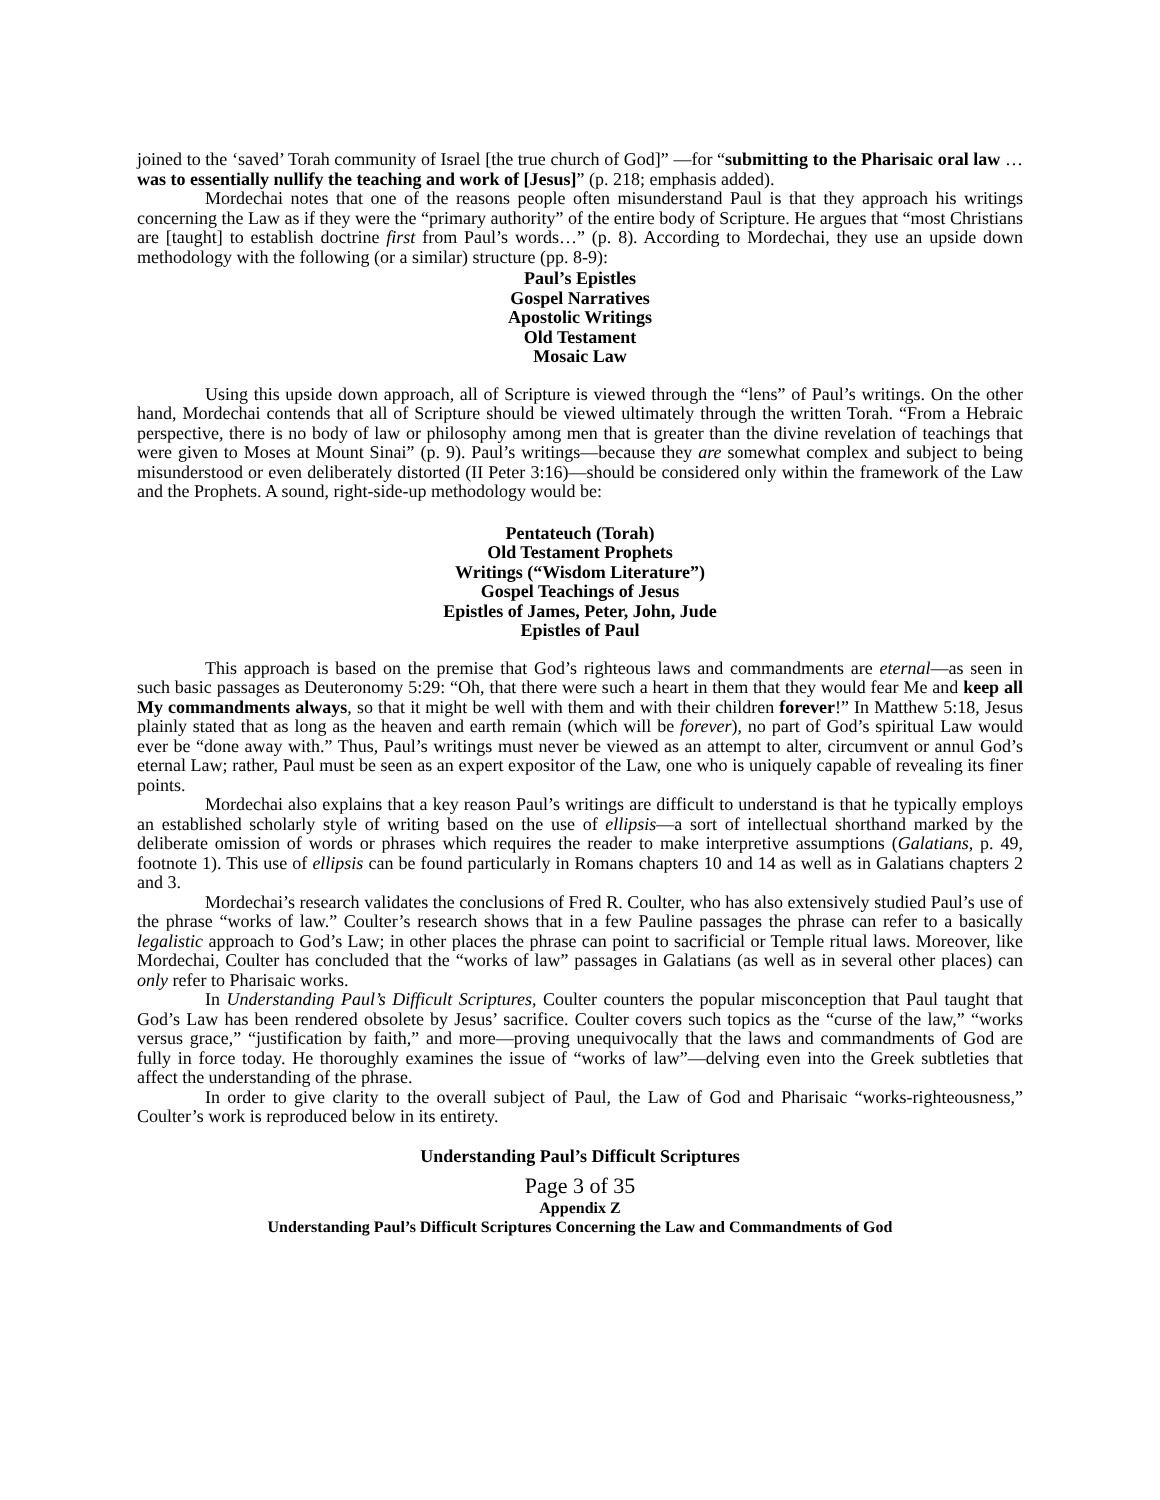joined to the ‘saved’ Torah community of Israel [the true church of God]” —for “submitting to the Pharisaic oral law … was to essentially nullify the teaching and work of [Jesus]” (p. 218; emphasis added).
Mordechai notes that one of the reasons people often misunderstand Paul is that they approach his writings concerning the Law as if they were the “primary authority” of the entire body of Scripture. He argues that “most Christians are [taught] to establish doctrine first from Paul’s words…” (p. 8). According to Mordechai, they use an upside down methodology with the following (or a similar) structure (pp. 8-9):
Paul’s Epistles
Gospel Narratives
Apostolic Writings
Old Testament
Mosaic Law
Using this upside down approach, all of Scripture is viewed through the “lens” of Paul’s writings. On the other hand, Mordechai contends that all of Scripture should be viewed ultimately through the written Torah. “From a Hebraic perspective, there is no body of law or philosophy among men that is greater than the divine revelation of teachings that were given to Moses at Mount Sinai” (p. 9). Paul’s writings—because they are somewhat complex and subject to being misunderstood or even deliberately distorted (II Peter 3:16)—should be considered only within the framework of the Law and the Prophets. A sound, right-side-up methodology would be:
Pentateuch (Torah)
Old Testament Prophets
Writings (“Wisdom Literature”)
Gospel Teachings of Jesus
Epistles of James, Peter, John, Jude
Epistles of Paul
This approach is based on the premise that God’s righteous laws and commandments are eternal—as seen in such basic passages as Deuteronomy 5:29: “Oh, that there were such a heart in them that they would fear Me and keep all My commandments always, so that it might be well with them and with their children forever!” In Matthew 5:18, Jesus plainly stated that as long as the heaven and earth remain (which will be forever), no part of God’s spiritual Law would ever be “done away with.” Thus, Paul’s writings must never be viewed as an attempt to alter, circumvent or annul God’s eternal Law; rather, Paul must be seen as an expert expositor of the Law, one who is uniquely capable of revealing its finer points.
Mordechai also explains that a key reason Paul’s writings are difficult to understand is that he typically employs an established scholarly style of writing based on the use of ellipsis—a sort of intellectual shorthand marked by the deliberate omission of words or phrases which requires the reader to make interpretive assumptions (Galatians, p. 49, footnote 1). This use of ellipsis can be found particularly in Romans chapters 10 and 14 as well as in Galatians chapters 2 and 3.
Mordechai’s research validates the conclusions of Fred R. Coulter, who has also extensively studied Paul’s use of the phrase “works of law.” Coulter’s research shows that in a few Pauline passages the phrase can refer to a basically legalistic approach to God’s Law; in other places the phrase can point to sacrificial or Temple ritual laws. Moreover, like Mordechai, Coulter has concluded that the “works of law” passages in Galatians (as well as in several other places) can only refer to Pharisaic works.
In Understanding Paul’s Difficult Scriptures, Coulter counters the popular misconception that Paul taught that God’s Law has been rendered obsolete by Jesus’ sacrifice. Coulter covers such topics as the “curse of the law,” “works versus grace,” “justification by faith,” and more—proving unequivocally that the laws and commandments of God are fully in force today. He thoroughly examines the issue of “works of law”—delving even into the Greek subtleties that affect the understanding of the phrase.
In order to give clarity to the overall subject of Paul, the Law of God and Pharisaic “works-righteousness,” Coulter’s work is reproduced below in its entirety.
Understanding Paul’s Difficult Scriptures
Page 3 of 35
Appendix Z
Understanding Paul’s Difficult Scriptures Concerning the Law and Commandments of God